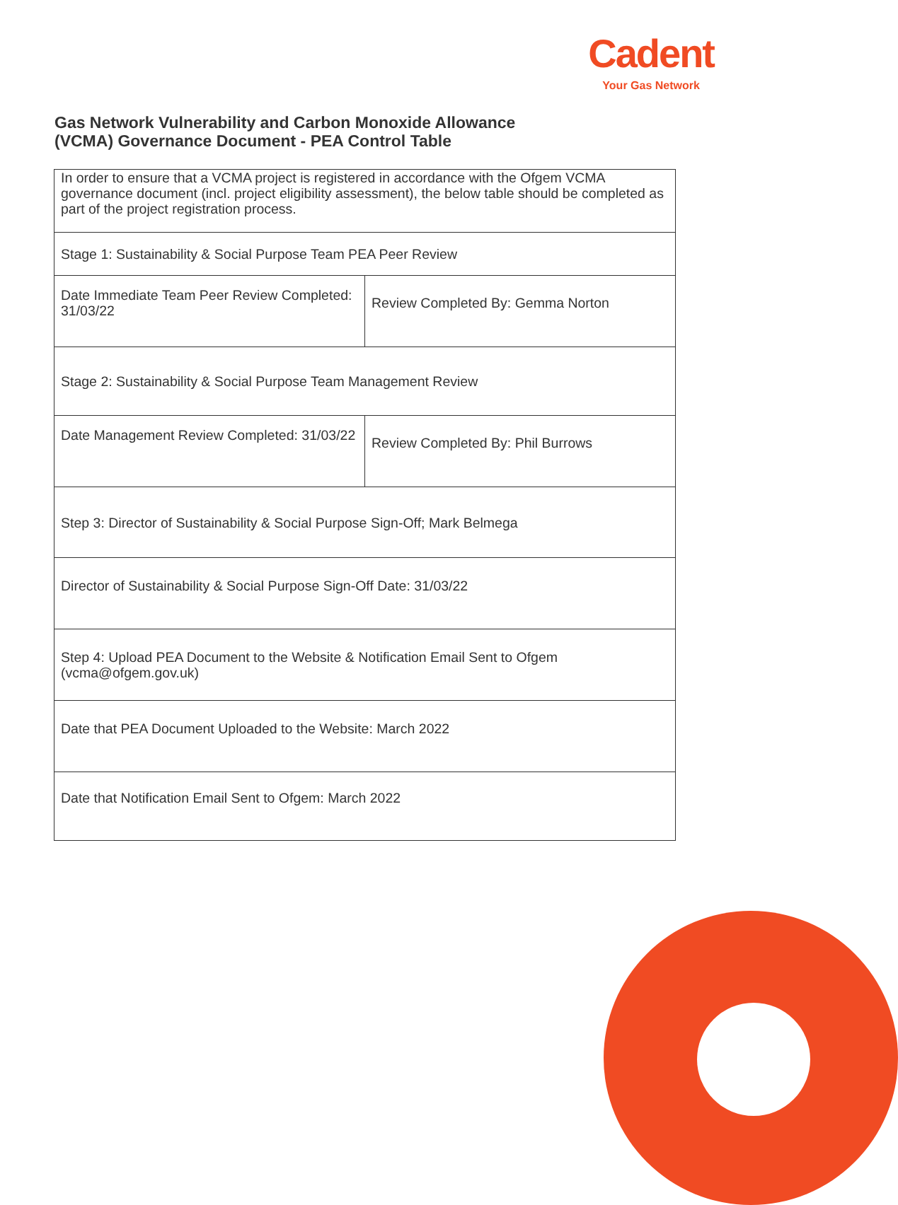Cadent
Your Gas Network
Gas Network Vulnerability and Carbon Monoxide Allowance
(VCMA) Governance Document - PEA Control Table
| In order to ensure that a VCMA project is registered in accordance with the Ofgem VCMA governance document (incl. project eligibility assessment), the below table should be completed as part of the project registration process. | |
| Stage 1: Sustainability & Social Purpose Team PEA Peer Review | |
| Date Immediate Team Peer Review Completed: 31/03/22 | Review Completed By: Gemma Norton |
| Stage 2: Sustainability & Social Purpose Team Management Review | |
| Date Management Review Completed: 31/03/22 | Review Completed By: Phil Burrows |
| Step 3: Director of Sustainability & Social Purpose Sign-Off; Mark Belmega | |
| Director of Sustainability & Social Purpose Sign-Off Date: 31/03/22 | |
| Step 4: Upload PEA Document to the Website & Notification Email Sent to Ofgem (vcma@ofgem.gov.uk) | |
| Date that PEA Document Uploaded to the Website: March 2022 | |
| Date that Notification Email Sent to Ofgem: March 2022 | |